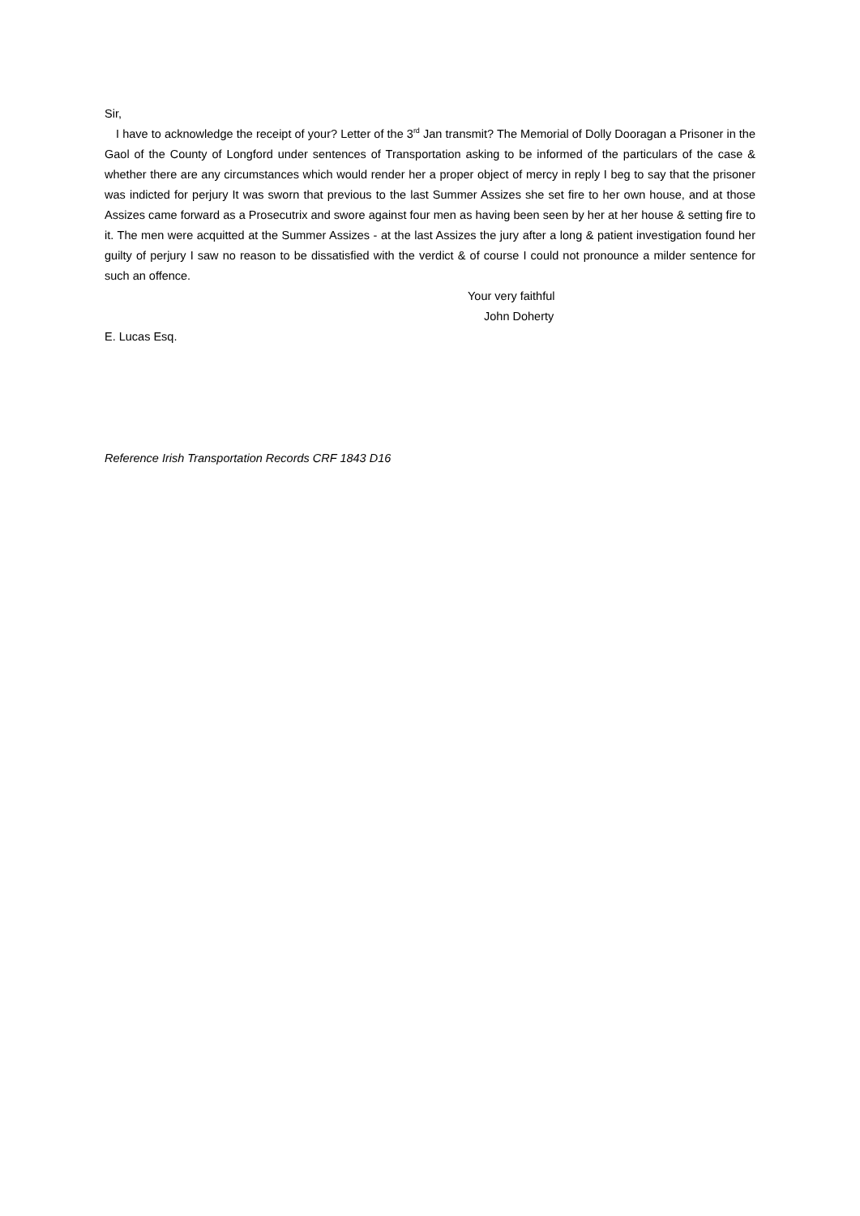Sir,
I have to acknowledge the receipt of your? Letter of the 3<sup>rd</sup> Jan transmit? The Memorial of Dolly Dooragan a Prisoner in the Gaol of the County of Longford under sentences of Transportation asking to be informed of the particulars of the case & whether there are any circumstances which would render her a proper object of mercy in reply I beg to say that the prisoner was indicted for perjury It was sworn that previous to the last Summer Assizes she set fire to her own house, and at those Assizes came forward as a Prosecutrix and swore against four men as having been seen by her at her house & setting fire to it. The men were acquitted at the Summer Assizes - at the last Assizes the jury after a long & patient investigation found her guilty of perjury I saw no reason to be dissatisfied with the verdict & of course I could not pronounce a milder sentence for such an offence.
Your very faithful
John Doherty
E. Lucas Esq.
Reference Irish Transportation Records CRF 1843 D16